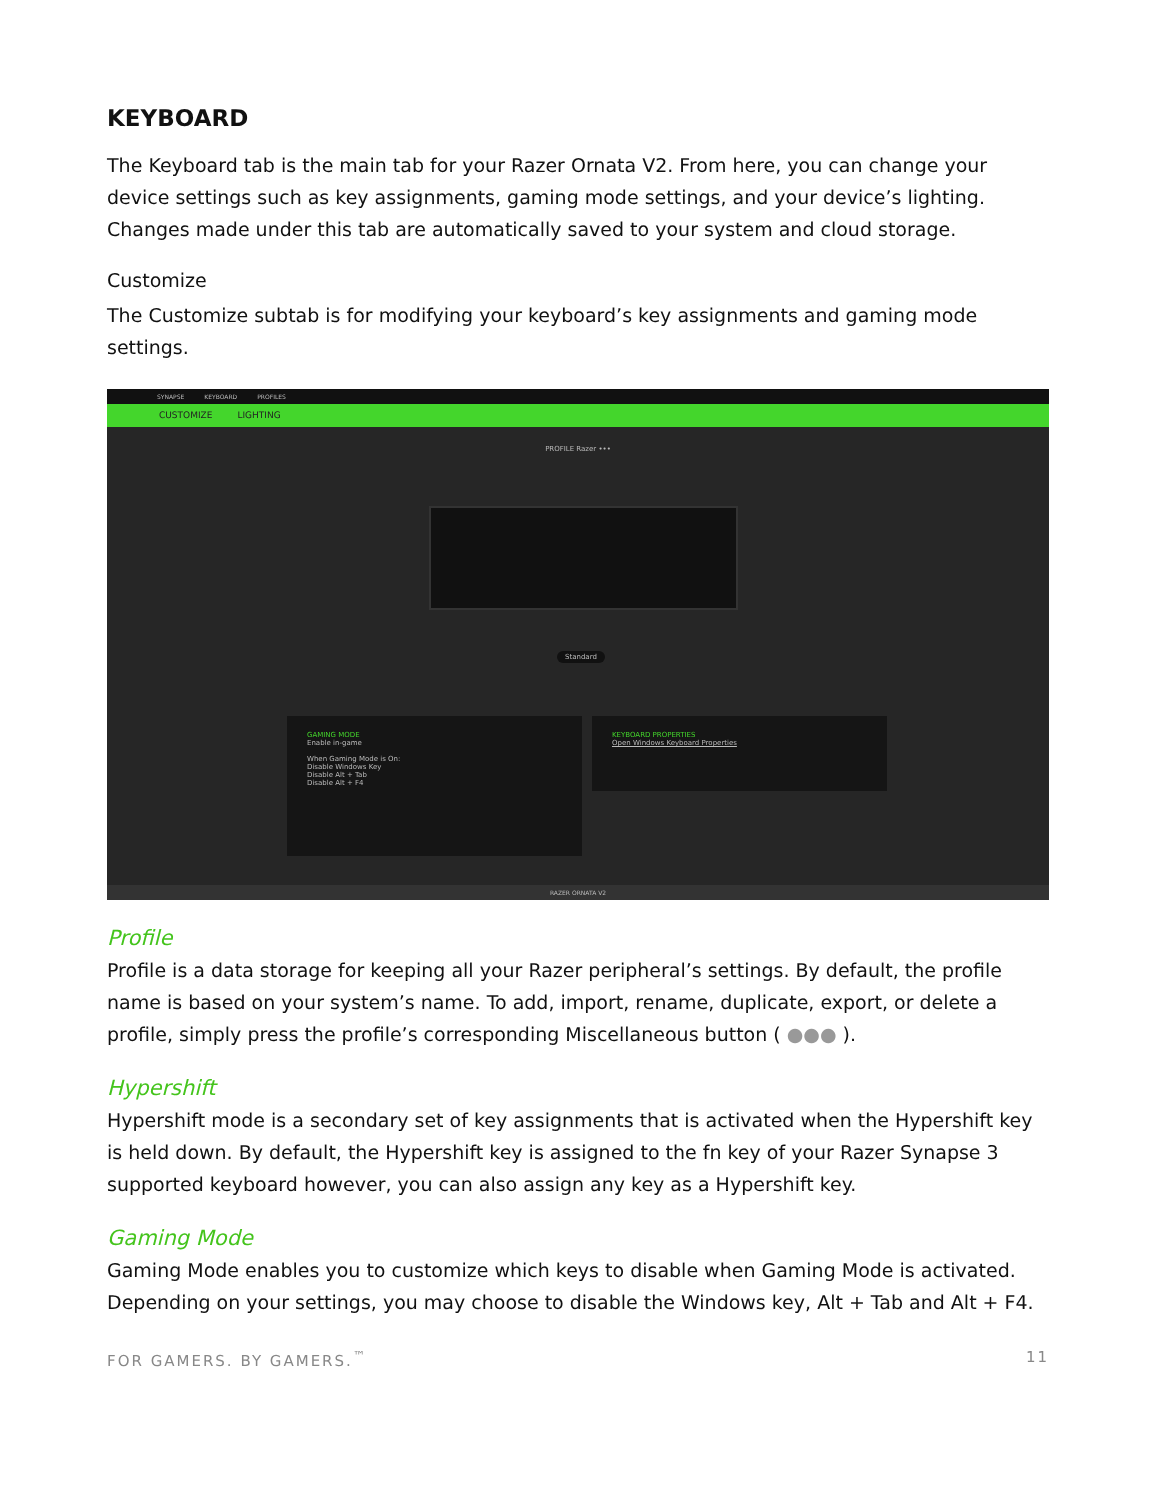KEYBOARD
The Keyboard tab is the main tab for your Razer Ornata V2. From here, you can change your device settings such as key assignments, gaming mode settings, and your device’s lighting. Changes made under this tab are automatically saved to your system and cloud storage.
Customize
The Customize subtab is for modifying your keyboard’s key assignments and gaming mode settings.
SYNAPSE KEYBOARD PROFILES
CUSTOMIZE LIGHTING
PROFILE Razer •••
Standard
GAMING MODE
Enable in-game
When Gaming Mode is On:
Disable Windows Key
Disable Alt + Tab
Disable Alt + F4
KEYBOARD PROPERTIES
Open Windows Keyboard Properties
RAZER ORNATA V2
Profile
Profile is a data storage for keeping all your Razer peripheral’s settings. By default, the profile name is based on your system’s name. To add, import, rename, duplicate, export, or delete a profile, simply press the profile’s corresponding Miscellaneous button ( ●●● ).
Hypershift
Hypershift mode is a secondary set of key assignments that is activated when the Hypershift key is held down. By default, the Hypershift key is assigned to the fn key of your Razer Synapse 3 supported keyboard however, you can also assign any key as a Hypershift key.
Gaming Mode
Gaming Mode enables you to customize which keys to disable when Gaming Mode is activated. Depending on your settings, you may choose to disable the Windows key, Alt + Tab and Alt + F4.
FOR GAMERS. BY GAMERS.<sup>™</sup> 11